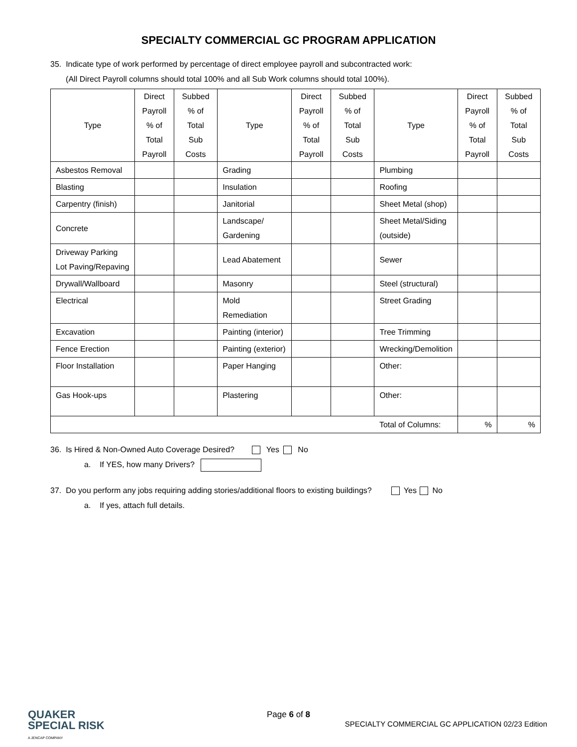SPECIALTY COMMERCIAL GC PROGRAM APPLICATION
35. Indicate type of work performed by percentage of direct employee payroll and subcontracted work:
(All Direct Payroll columns should total 100% and all Sub Work columns should total 100%).
| Type | Direct Payroll % of Total Payroll | Subbed % of Total Sub Costs | Type | Direct Payroll % of Total Payroll | Subbed % of Total Sub Costs | Type | Direct Payroll % of Total Payroll | Subbed % of Total Sub Costs |
| --- | --- | --- | --- | --- | --- | --- | --- | --- |
| Asbestos Removal | | | Grading | | | Plumbing | | |
| Blasting | | | Insulation | | | Roofing | | |
| Carpentry (finish) | | | Janitorial | | | Sheet Metal (shop) | | |
| Concrete | | | Landscape/ Gardening | | | Sheet Metal/Siding (outside) | | |
| Driveway Parking Lot Paving/Repaving | | | Lead Abatement | | | Sewer | | |
| Drywall/Wallboard | | | Masonry | | | Steel (structural) | | |
| Electrical | | | Mold Remediation | | | Street Grading | | |
| Excavation | | | Painting (interior) | | | Tree Trimming | | |
| Fence Erection | | | Painting (exterior) | | | Wrecking/Demolition | | |
| Floor Installation | | | Paper Hanging | | | Other: | | |
| Gas Hook-ups | | | Plastering | | | Other: | | |
| | | | | | | Total of Columns: | % | % |
36. Is Hired & Non-Owned Auto Coverage Desired? Yes No
a. If YES, how many Drivers?
37. Do you perform any jobs requiring adding stories/additional floors to existing buildings? Yes No
a. If yes, attach full details.
QUAKER
SPECIAL RISK
A JENCAP COMPANY
Page 6 of 8
SPECIALTY COMMERCIAL GC APPLICATION 02/23 Edition